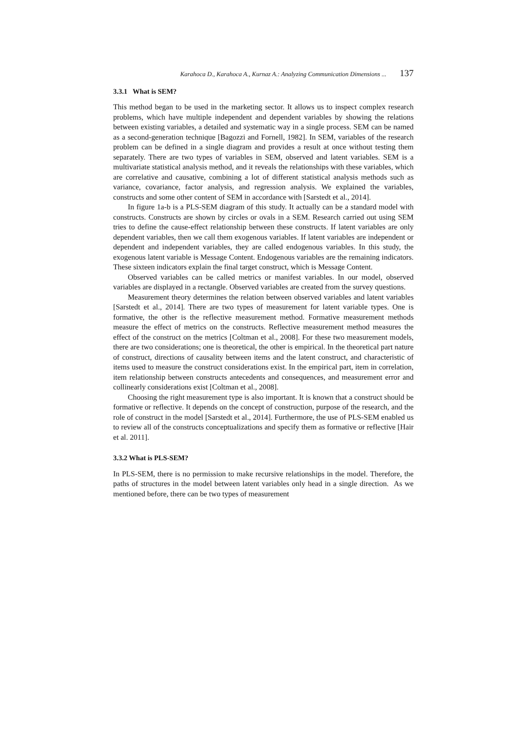Karahoca D., Karahoca A., Kurnaz A.: Analyzing Communication Dimensions ... 137
3.3.1 What is SEM?
This method began to be used in the marketing sector. It allows us to inspect complex research problems, which have multiple independent and dependent variables by showing the relations between existing variables, a detailed and systematic way in a single process. SEM can be named as a second-generation technique [Bagozzi and Fornell, 1982]. In SEM, variables of the research problem can be defined in a single diagram and provides a result at once without testing them separately. There are two types of variables in SEM, observed and latent variables. SEM is a multivariate statistical analysis method, and it reveals the relationships with these variables, which are correlative and causative, combining a lot of different statistical analysis methods such as variance, covariance, factor analysis, and regression analysis. We explained the variables, constructs and some other content of SEM in accordance with [Sarstedt et al., 2014].
In figure 1a-b is a PLS-SEM diagram of this study. It actually can be a standard model with constructs. Constructs are shown by circles or ovals in a SEM. Research carried out using SEM tries to define the cause-effect relationship between these constructs. If latent variables are only dependent variables, then we call them exogenous variables. If latent variables are independent or dependent and independent variables, they are called endogenous variables. In this study, the exogenous latent variable is Message Content. Endogenous variables are the remaining indicators. These sixteen indicators explain the final target construct, which is Message Content.
Observed variables can be called metrics or manifest variables. In our model, observed variables are displayed in a rectangle. Observed variables are created from the survey questions.
Measurement theory determines the relation between observed variables and latent variables [Sarstedt et al., 2014]. There are two types of measurement for latent variable types. One is formative, the other is the reflective measurement method. Formative measurement methods measure the effect of metrics on the constructs. Reflective measurement method measures the effect of the construct on the metrics [Coltman et al., 2008]. For these two measurement models, there are two considerations; one is theoretical, the other is empirical. In the theoretical part nature of construct, directions of causality between items and the latent construct, and characteristic of items used to measure the construct considerations exist. In the empirical part, item in correlation, item relationship between constructs antecedents and consequences, and measurement error and collinearly considerations exist [Coltman et al., 2008].
Choosing the right measurement type is also important. It is known that a construct should be formative or reflective. It depends on the concept of construction, purpose of the research, and the role of construct in the model [Sarstedt et al., 2014]. Furthermore, the use of PLS-SEM enabled us to review all of the constructs conceptualizations and specify them as formative or reflective [Hair et al. 2011].
3.3.2 What is PLS-SEM?
In PLS-SEM, there is no permission to make recursive relationships in the model. Therefore, the paths of structures in the model between latent variables only head in a single direction. As we mentioned before, there can be two types of measurement